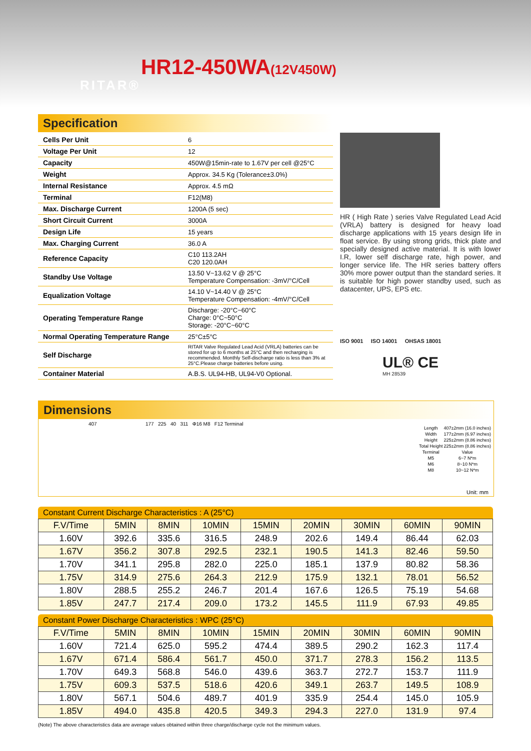RITAR®
HR12-450WA(12V450W)
Specification
| Cells Per Unit | 6 |
| Voltage Per Unit | 12 |
| Capacity | 450W@15min-rate to 1.67V per cell @25°C |
| Weight | Approx. 34.5 Kg (Tolerance±3.0%) |
| Internal Resistance | Approx. 4.5 mΩ |
| Terminal | F12(M8) |
| Max. Discharge Current | 1200A (5 sec) |
| Short Circuit Current | 3000A |
| Design Life | 15 years |
| Max. Charging Current | 36.0 A |
| Reference Capacity | C10 113.2AH C20 120.0AH |
| Standby Use Voltage | 13.50 V~13.62 V @ 25°C Temperature Compensation: -3mV/°C/Cell |
| Equalization Voltage | 14.10 V~14.40 V @ 25°C Temperature Compensation: -4mV/°C/Cell |
| Operating Temperature Range | Discharge: -20°C~60°C Charge: 0°C~50°C Storage: -20°C~60°C |
| Normal Operating Temperature Range | 25°C±5°C |
| Self Discharge | RITAR Valve Regulated Lead Acid (VRLA) batteries can be stored for up to 6 months at 25°C and then recharging is recommended. Monthly Self-discharge ratio is less than 3% at 25°C.Please charge batteries before using. |
| Container Material | A.B.S. UL94-HB, UL94-V0 Optional. |
HR ( High Rate ) series Valve Regulated Lead Acid (VRLA) battery is designed for heavy load discharge applications with 15 years design life in float service. By using strong grids, thick plate and specially designed active material. It is with lower I.R, lower self discharge rate, high power, and longer service life. The HR series battery offers 30% more power output than the standard series. It is suitable for high power standby used, such as datacenter, UPS, EPS etc.
ISO 9001 ISO 14001 OHSAS 18001
UL® CE
MH 28539
Dimensions
407 177 225 40 311 Φ16 M8 F12 Terminal
| Length | 407±2mm (16.0 inches) |
| Width | 177±2mm (6.97 inches) |
| Height | 225±2mm (8.86 inches) |
| Total Height | 225±2mm (8.86 inches) |
| Terminal | Value |
| M5 | 6~7 N*m |
| M6 | 8~10 N*m |
| M8 | 10~12 N*m |
Unit: mm
Constant Current Discharge Characteristics : A (25°C)
| F.V/Time | 5MIN | 8MIN | 10MIN | 15MIN | 20MIN | 30MIN | 60MIN | 90MIN |
| --- | --- | --- | --- | --- | --- | --- | --- | --- |
| 1.60V | 392.6 | 335.6 | 316.5 | 248.9 | 202.6 | 149.4 | 86.44 | 62.03 |
| 1.67V | 356.2 | 307.8 | 292.5 | 232.1 | 190.5 | 141.3 | 82.46 | 59.50 |
| 1.70V | 341.1 | 295.8 | 282.0 | 225.0 | 185.1 | 137.9 | 80.82 | 58.36 |
| 1.75V | 314.9 | 275.6 | 264.3 | 212.9 | 175.9 | 132.1 | 78.01 | 56.52 |
| 1.80V | 288.5 | 255.2 | 246.7 | 201.4 | 167.6 | 126.5 | 75.19 | 54.68 |
| 1.85V | 247.7 | 217.4 | 209.0 | 173.2 | 145.5 | 111.9 | 67.93 | 49.85 |
Constant Power Discharge Characteristics : WPC (25°C)
| F.V/Time | 5MIN | 8MIN | 10MIN | 15MIN | 20MIN | 30MIN | 60MIN | 90MIN |
| --- | --- | --- | --- | --- | --- | --- | --- | --- |
| 1.60V | 721.4 | 625.0 | 595.2 | 474.4 | 389.5 | 290.2 | 162.3 | 117.4 |
| 1.67V | 671.4 | 586.4 | 561.7 | 450.0 | 371.7 | 278.3 | 156.2 | 113.5 |
| 1.70V | 649.3 | 568.8 | 546.0 | 439.6 | 363.7 | 272.7 | 153.7 | 111.9 |
| 1.75V | 609.3 | 537.5 | 518.6 | 420.6 | 349.1 | 263.7 | 149.5 | 108.9 |
| 1.80V | 567.1 | 504.6 | 489.7 | 401.9 | 335.9 | 254.4 | 145.0 | 105.9 |
| 1.85V | 494.0 | 435.8 | 420.5 | 349.3 | 294.3 | 227.0 | 131.9 | 97.4 |
(Note) The above characteristics data are average values obtained within three charge/discharge cycle not the minimum values.